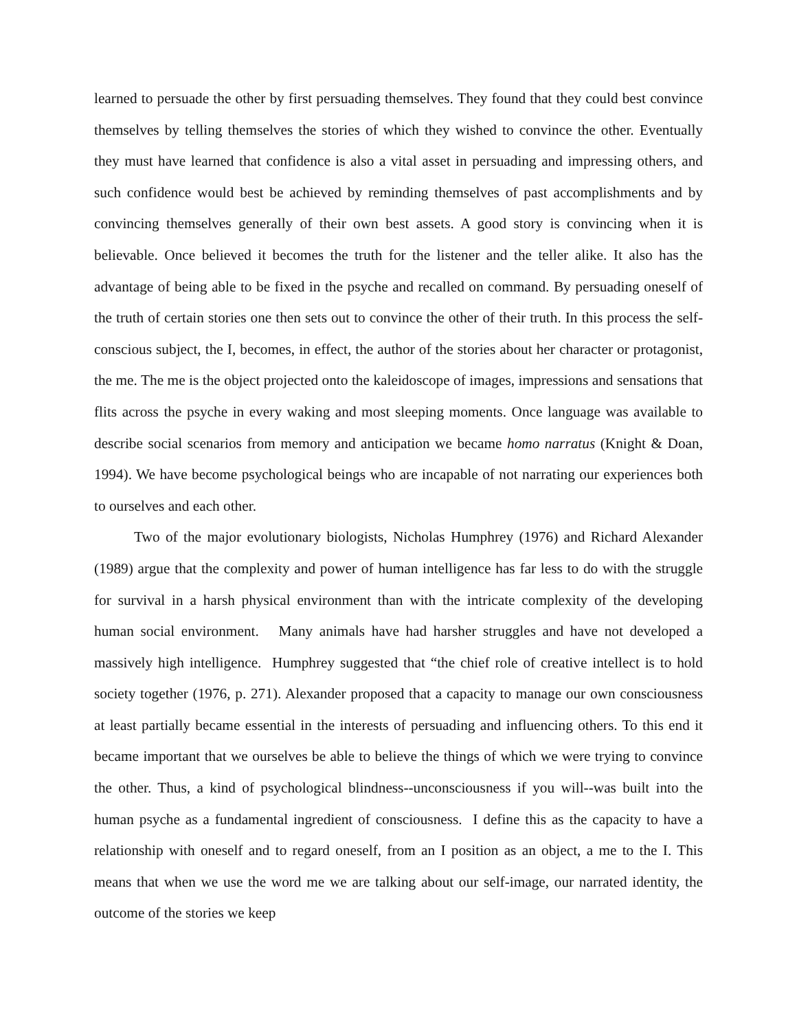learned to persuade the other by first persuading themselves. They found that they could best convince themselves by telling themselves the stories of which they wished to convince the other. Eventually they must have learned that confidence is also a vital asset in persuading and impressing others, and such confidence would best be achieved by reminding themselves of past accomplishments and by convincing themselves generally of their own best assets. A good story is convincing when it is believable. Once believed it becomes the truth for the listener and the teller alike. It also has the advantage of being able to be fixed in the psyche and recalled on command. By persuading oneself of the truth of certain stories one then sets out to convince the other of their truth. In this process the self-conscious subject, the I, becomes, in effect, the author of the stories about her character or protagonist, the me. The me is the object projected onto the kaleidoscope of images, impressions and sensations that flits across the psyche in every waking and most sleeping moments. Once language was available to describe social scenarios from memory and anticipation we became homo narratus (Knight & Doan, 1994). We have become psychological beings who are incapable of not narrating our experiences both to ourselves and each other.
Two of the major evolutionary biologists, Nicholas Humphrey (1976) and Richard Alexander (1989) argue that the complexity and power of human intelligence has far less to do with the struggle for survival in a harsh physical environment than with the intricate complexity of the developing human social environment. Many animals have had harsher struggles and have not developed a massively high intelligence. Humphrey suggested that “the chief role of creative intellect is to hold society together (1976, p. 271). Alexander proposed that a capacity to manage our own consciousness at least partially became essential in the interests of persuading and influencing others. To this end it became important that we ourselves be able to believe the things of which we were trying to convince the other. Thus, a kind of psychological blindness--unconsciousness if you will--was built into the human psyche as a fundamental ingredient of consciousness. I define this as the capacity to have a relationship with oneself and to regard oneself, from an I position as an object, a me to the I. This means that when we use the word me we are talking about our self-image, our narrated identity, the outcome of the stories we keep